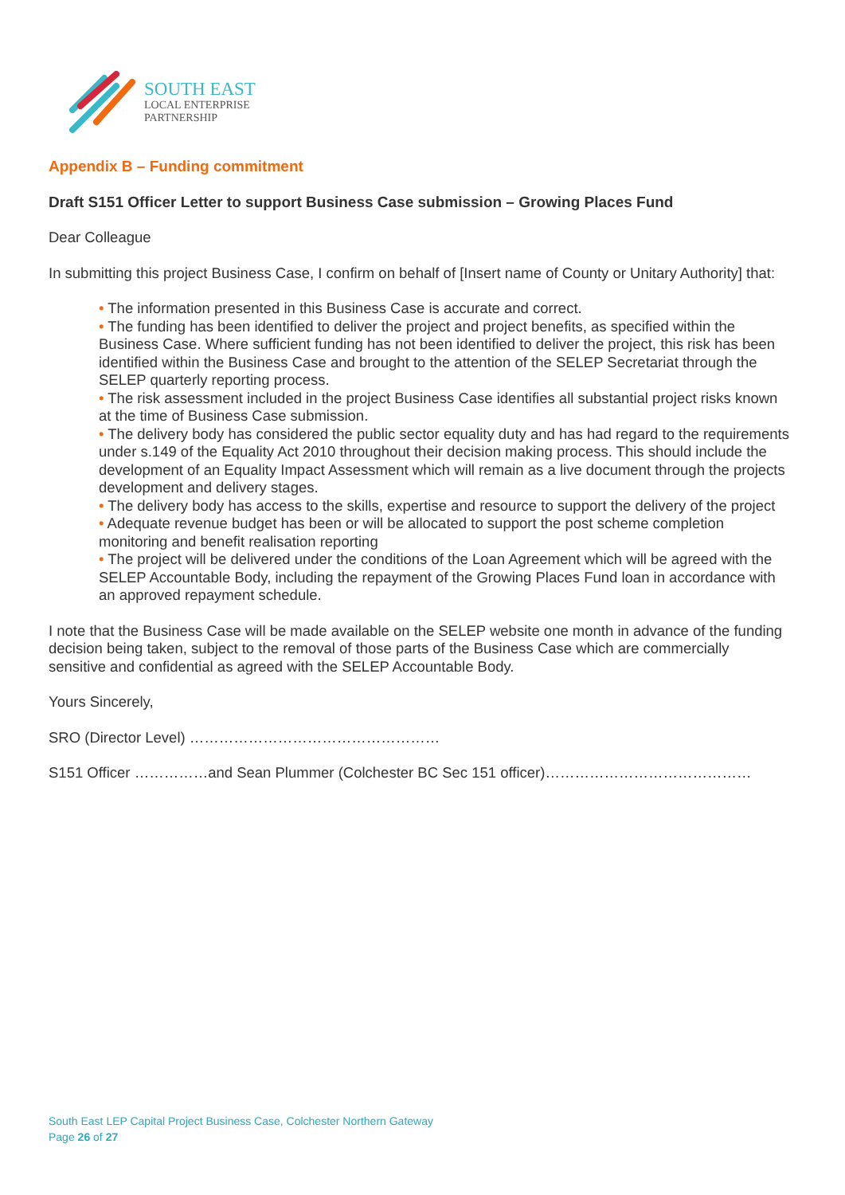SOUTH EAST
LOCAL ENTERPRISE
PARTNERSHIP
Appendix B – Funding commitment
Draft S151 Officer Letter to support Business Case submission – Growing Places Fund
Dear Colleague
In submitting this project Business Case, I confirm on behalf of [Insert name of County or Unitary Authority] that:
• The information presented in this Business Case is accurate and correct.
• The funding has been identified to deliver the project and project benefits, as specified within the Business Case. Where sufficient funding has not been identified to deliver the project, this risk has been identified within the Business Case and brought to the attention of the SELEP Secretariat through the SELEP quarterly reporting process.
• The risk assessment included in the project Business Case identifies all substantial project risks known at the time of Business Case submission.
• The delivery body has considered the public sector equality duty and has had regard to the requirements under s.149 of the Equality Act 2010 throughout their decision making process. This should include the development of an Equality Impact Assessment which will remain as a live document through the projects development and delivery stages.
• The delivery body has access to the skills, expertise and resource to support the delivery of the project
• Adequate revenue budget has been or will be allocated to support the post scheme completion monitoring and benefit realisation reporting
• The project will be delivered under the conditions of the Loan Agreement which will be agreed with the SELEP Accountable Body, including the repayment of the Growing Places Fund loan in accordance with an approved repayment schedule.
I note that the Business Case will be made available on the SELEP website one month in advance of the funding decision being taken, subject to the removal of those parts of the Business Case which are commercially sensitive and confidential as agreed with the SELEP Accountable Body.
Yours Sincerely,
SRO (Director Level) ……………………………………………
S151 Officer ……………and Sean Plummer (Colchester BC Sec 151 officer)……………………………………
South East LEP Capital Project Business Case, Colchester Northern Gateway
Page 26 of 27